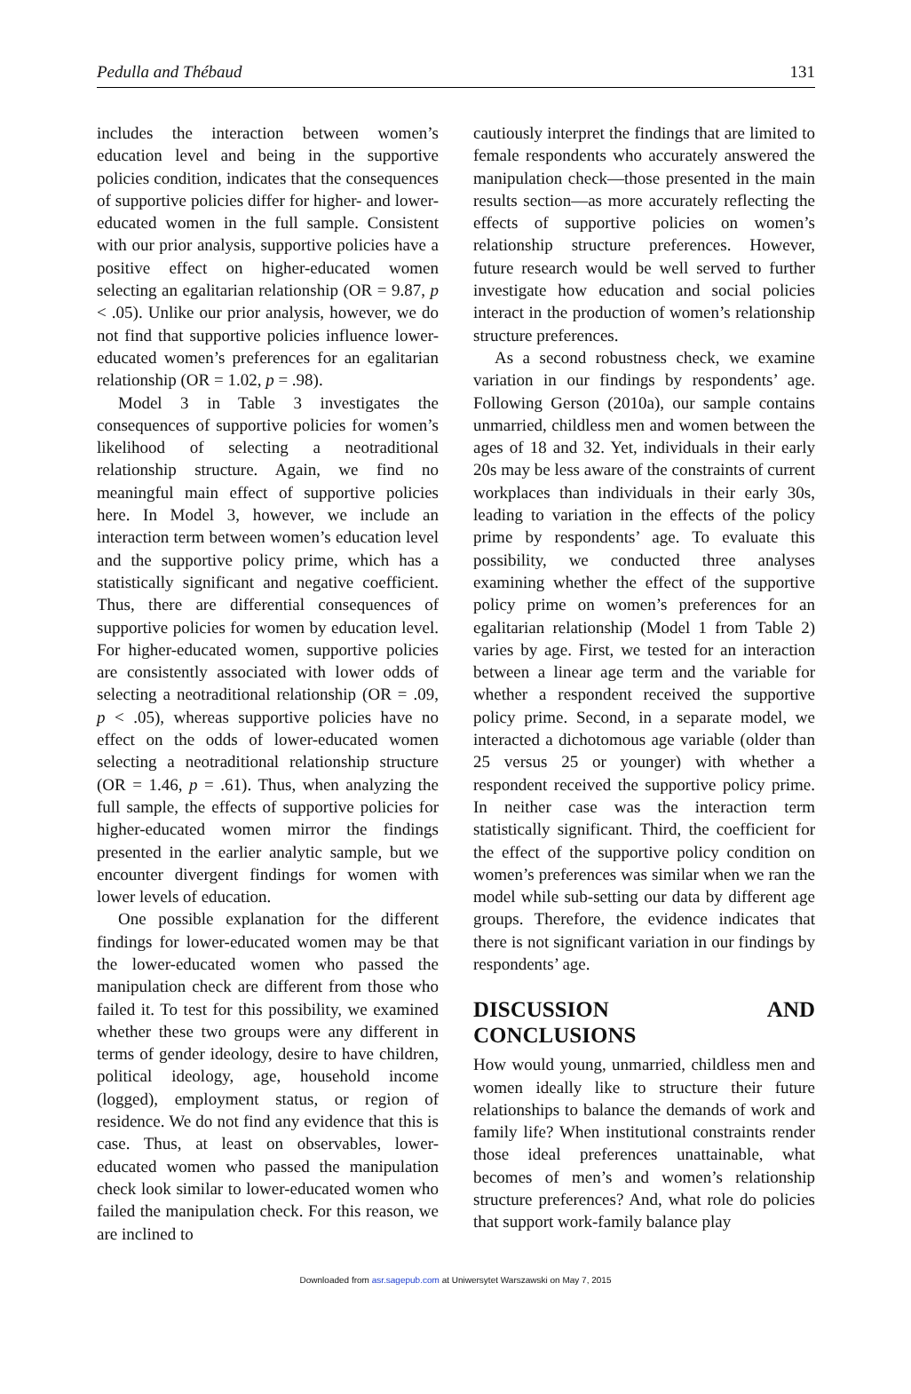Pedulla and Thébaud 131
includes the interaction between women’s education level and being in the supportive policies condition, indicates that the consequences of supportive policies differ for higher- and lower-educated women in the full sample. Consistent with our prior analysis, supportive policies have a positive effect on higher-educated women selecting an egalitarian relationship (OR = 9.87, p < .05). Unlike our prior analysis, however, we do not find that supportive policies influence lower-educated women’s preferences for an egalitarian relationship (OR = 1.02, p = .98).
Model 3 in Table 3 investigates the consequences of supportive policies for women’s likelihood of selecting a neotraditional relationship structure. Again, we find no meaningful main effect of supportive policies here. In Model 3, however, we include an interaction term between women’s education level and the supportive policy prime, which has a statistically significant and negative coefficient. Thus, there are differential consequences of supportive policies for women by education level. For higher-educated women, supportive policies are consistently associated with lower odds of selecting a neotraditional relationship (OR = .09, p < .05), whereas supportive policies have no effect on the odds of lower-educated women selecting a neotraditional relationship structure (OR = 1.46, p = .61). Thus, when analyzing the full sample, the effects of supportive policies for higher-educated women mirror the findings presented in the earlier analytic sample, but we encounter divergent findings for women with lower levels of education.
One possible explanation for the different findings for lower-educated women may be that the lower-educated women who passed the manipulation check are different from those who failed it. To test for this possibility, we examined whether these two groups were any different in terms of gender ideology, desire to have children, political ideology, age, household income (logged), employment status, or region of residence. We do not find any evidence that this is case. Thus, at least on observables, lower-educated women who passed the manipulation check look similar to lower-educated women who failed the manipulation check. For this reason, we are inclined to
cautiously interpret the findings that are limited to female respondents who accurately answered the manipulation check—those presented in the main results section—as more accurately reflecting the effects of supportive policies on women’s relationship structure preferences. However, future research would be well served to further investigate how education and social policies interact in the production of women’s relationship structure preferences.
As a second robustness check, we examine variation in our findings by respondents’ age. Following Gerson (2010a), our sample contains unmarried, childless men and women between the ages of 18 and 32. Yet, individuals in their early 20s may be less aware of the constraints of current workplaces than individuals in their early 30s, leading to variation in the effects of the policy prime by respondents’ age. To evaluate this possibility, we conducted three analyses examining whether the effect of the supportive policy prime on women’s preferences for an egalitarian relationship (Model 1 from Table 2) varies by age. First, we tested for an interaction between a linear age term and the variable for whether a respondent received the supportive policy prime. Second, in a separate model, we interacted a dichotomous age variable (older than 25 versus 25 or younger) with whether a respondent received the supportive policy prime. In neither case was the interaction term statistically significant. Third, the coefficient for the effect of the supportive policy condition on women’s preferences was similar when we ran the model while sub-setting our data by different age groups. Therefore, the evidence indicates that there is not significant variation in our findings by respondents’ age.
DISCUSSION AND CONCLUSIONS
How would young, unmarried, childless men and women ideally like to structure their future relationships to balance the demands of work and family life? When institutional constraints render those ideal preferences unattainable, what becomes of men’s and women’s relationship structure preferences? And, what role do policies that support work-family balance play
Downloaded from asr.sagepub.com at Uniwersytet Warszawski on May 7, 2015